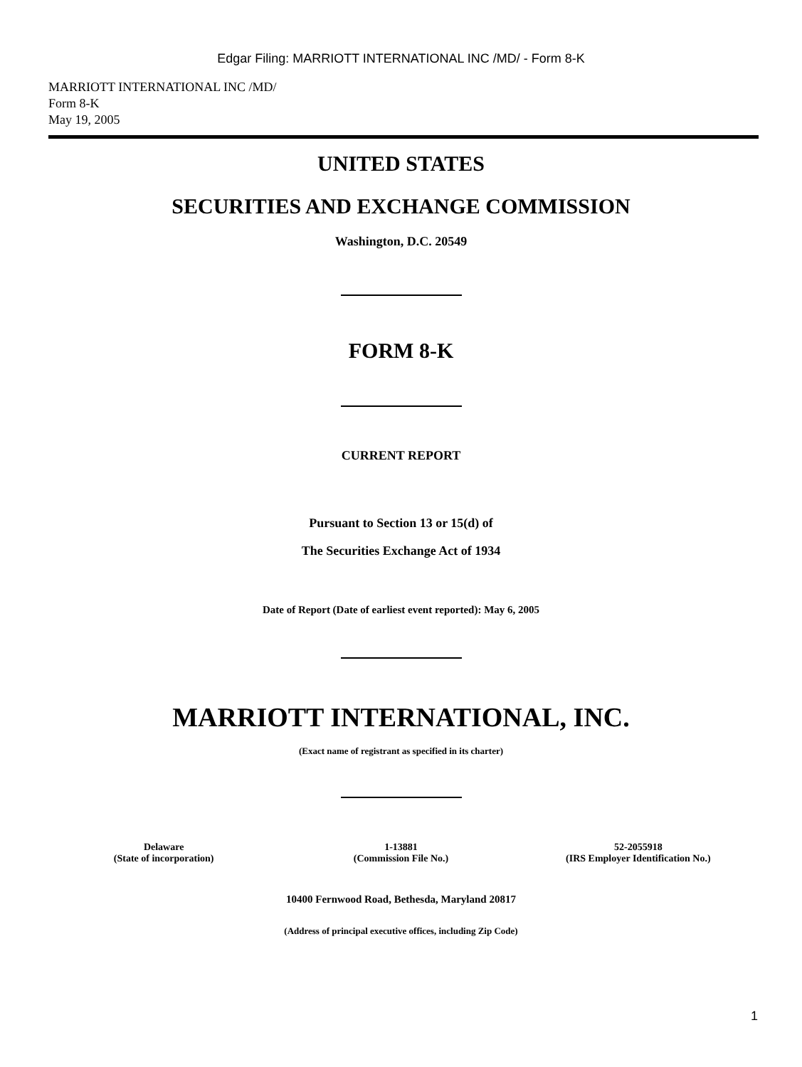Edgar Filing: MARRIOTT INTERNATIONAL INC /MD/ - Form 8-K
MARRIOTT INTERNATIONAL INC /MD/
Form 8-K
May 19, 2005
UNITED STATES
SECURITIES AND EXCHANGE COMMISSION
Washington, D.C. 20549
FORM 8-K
CURRENT REPORT
Pursuant to Section 13 or 15(d) of
The Securities Exchange Act of 1934
Date of Report (Date of earliest event reported): May 6, 2005
MARRIOTT INTERNATIONAL, INC.
(Exact name of registrant as specified in its charter)
| Delaware (State of incorporation) | 1-13881 (Commission File No.) | 52-2055918 (IRS Employer Identification No.) |
10400 Fernwood Road, Bethesda, Maryland 20817
(Address of principal executive offices, including Zip Code)
1